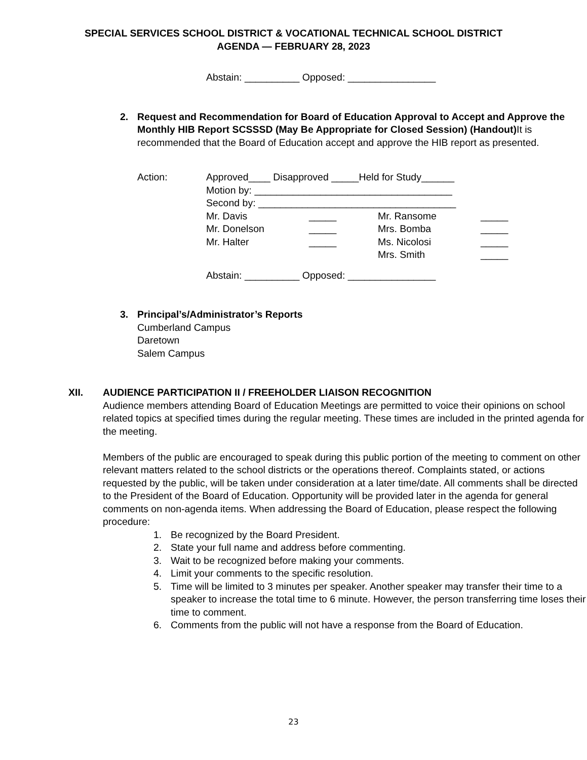SPECIAL SERVICES SCHOOL DISTRICT & VOCATIONAL TECHNICAL SCHOOL DISTRICT
AGENDA — FEBRUARY 28, 2023
Abstain: __________ Opposed: ________________
2. Request and Recommendation for Board of Education Approval to Accept and Approve the Monthly HIB Report SCSSSD (May Be Appropriate for Closed Session) (Handout) It is recommended that the Board of Education accept and approve the HIB report as presented.
| Action: | Approved____ Disapproved _____Held for Study______ | | | |
| | Motion by: ____________________________________ | | | |
| | Second by: ____________________________________ | | | |
| | Mr. Davis | _____ | Mr. Ransome | _____ |
| | Mr. Donelson | _____ | Mrs. Bomba | _____ |
| | Mr. Halter | _____ | Ms. Nicolosi | _____ |
| | | | Mrs. Smith | _____ |
Abstain: __________ Opposed: ________________
3. Principal’s/Administrator’s Reports
Cumberland Campus
Daretown
Salem Campus
XII. AUDIENCE PARTICIPATION II / FREEHOLDER LIAISON RECOGNITION
Audience members attending Board of Education Meetings are permitted to voice their opinions on school related topics at specified times during the regular meeting. These times are included in the printed agenda for the meeting.
Members of the public are encouraged to speak during this public portion of the meeting to comment on other relevant matters related to the school districts or the operations thereof. Complaints stated, or actions requested by the public, will be taken under consideration at a later time/date. All comments shall be directed to the President of the Board of Education. Opportunity will be provided later in the agenda for general comments on non-agenda items. When addressing the Board of Education, please respect the following procedure:
1. Be recognized by the Board President.
2. State your full name and address before commenting.
3. Wait to be recognized before making your comments.
4. Limit your comments to the specific resolution.
5. Time will be limited to 3 minutes per speaker. Another speaker may transfer their time to a speaker to increase the total time to 6 minute. However, the person transferring time loses their time to comment.
6. Comments from the public will not have a response from the Board of Education.
23